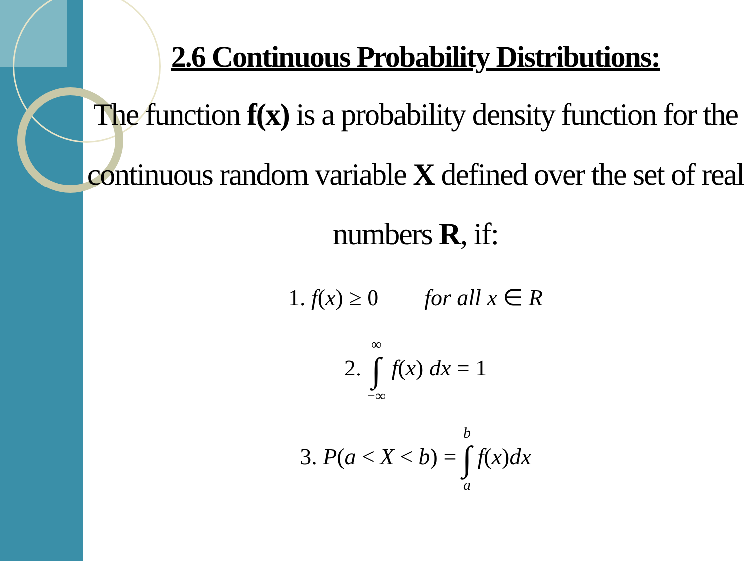2.6 Continuous Probability Distributions:
The function f(x) is a probability density function for the continuous random variable X defined over the set of real numbers R, if:
1. f(x) ≥ 0 for all x ∈ R
2. ∞ ∫ −∞ f(x) dx = 1
3. P(a < X < b) = b ∫ a f(x)dx